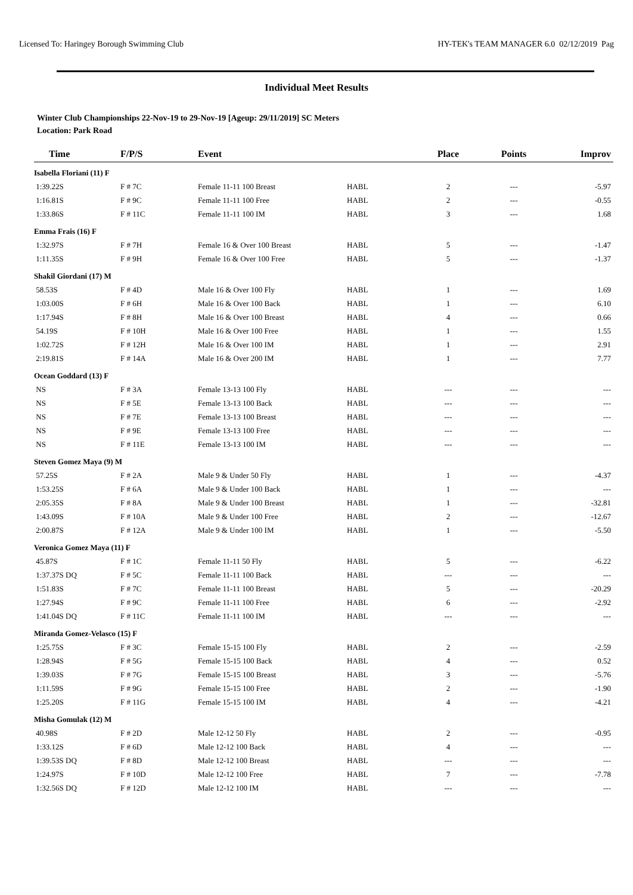Licensed To: Haringey Borough Swimming Club HY-TEK's TEAM MANAGER 6.0 02/12/2019 Pag
Individual Meet Results
Winter Club Championships 22-Nov-19 to 29-Nov-19 [Ageup: 29/11/2019] SC Meters
Location: Park Road
| Time | F/P/S | Event | | Place | Points | Improv |
| --- | --- | --- | --- | --- | --- | --- |
| Isabella Floriani (11) F | | | | | | |
| 1:39.22S | F # 7C | Female 11-11 100 Breast | HABL | 2 | --- | -5.97 |
| 1:16.81S | F # 9C | Female 11-11 100 Free | HABL | 2 | --- | -0.55 |
| 1:33.86S | F # 11C | Female 11-11 100 IM | HABL | 3 | --- | 1.68 |
| Emma Frais (16) F | | | | | | |
| 1:32.97S | F # 7H | Female 16 & Over 100 Breast | HABL | 5 | --- | -1.47 |
| 1:11.35S | F # 9H | Female 16 & Over 100 Free | HABL | 5 | --- | -1.37 |
| Shakil Giordani (17) M | | | | | | |
| 58.53S | F # 4D | Male 16 & Over 100 Fly | HABL | 1 | --- | 1.69 |
| 1:03.00S | F # 6H | Male 16 & Over 100 Back | HABL | 1 | --- | 6.10 |
| 1:17.94S | F # 8H | Male 16 & Over 100 Breast | HABL | 4 | --- | 0.66 |
| 54.19S | F # 10H | Male 16 & Over 100 Free | HABL | 1 | --- | 1.55 |
| 1:02.72S | F # 12H | Male 16 & Over 100 IM | HABL | 1 | --- | 2.91 |
| 2:19.81S | F # 14A | Male 16 & Over 200 IM | HABL | 1 | --- | 7.77 |
| Ocean Goddard (13) F | | | | | | |
| NS | F # 3A | Female 13-13 100 Fly | HABL | --- | --- | --- |
| NS | F # 5E | Female 13-13 100 Back | HABL | --- | --- | --- |
| NS | F # 7E | Female 13-13 100 Breast | HABL | --- | --- | --- |
| NS | F # 9E | Female 13-13 100 Free | HABL | --- | --- | --- |
| NS | F # 11E | Female 13-13 100 IM | HABL | --- | --- | --- |
| Steven Gomez Maya (9) M | | | | | | |
| 57.25S | F # 2A | Male 9 & Under 50 Fly | HABL | 1 | --- | -4.37 |
| 1:53.25S | F # 6A | Male 9 & Under 100 Back | HABL | 1 | --- | --- |
| 2:05.35S | F # 8A | Male 9 & Under 100 Breast | HABL | 1 | --- | -32.81 |
| 1:43.09S | F # 10A | Male 9 & Under 100 Free | HABL | 2 | --- | -12.67 |
| 2:00.87S | F # 12A | Male 9 & Under 100 IM | HABL | 1 | --- | -5.50 |
| Veronica Gomez Maya (11) F | | | | | | |
| 45.87S | F # 1C | Female 11-11 50 Fly | HABL | 5 | --- | -6.22 |
| 1:37.37S DQ | F # 5C | Female 11-11 100 Back | HABL | --- | --- | --- |
| 1:51.83S | F # 7C | Female 11-11 100 Breast | HABL | 5 | --- | -20.29 |
| 1:27.94S | F # 9C | Female 11-11 100 Free | HABL | 6 | --- | -2.92 |
| 1:41.04S DQ | F # 11C | Female 11-11 100 IM | HABL | --- | --- | --- |
| Miranda Gomez-Velasco (15) F | | | | | | |
| 1:25.75S | F # 3C | Female 15-15 100 Fly | HABL | 2 | --- | -2.59 |
| 1:28.94S | F # 5G | Female 15-15 100 Back | HABL | 4 | --- | 0.52 |
| 1:39.03S | F # 7G | Female 15-15 100 Breast | HABL | 3 | --- | -5.76 |
| 1:11.59S | F # 9G | Female 15-15 100 Free | HABL | 2 | --- | -1.90 |
| 1:25.20S | F # 11G | Female 15-15 100 IM | HABL | 4 | --- | -4.21 |
| Misha Gomulak (12) M | | | | | | |
| 40.98S | F # 2D | Male 12-12 50 Fly | HABL | 2 | --- | -0.95 |
| 1:33.12S | F # 6D | Male 12-12 100 Back | HABL | 4 | --- | --- |
| 1:39.53S DQ | F # 8D | Male 12-12 100 Breast | HABL | --- | --- | --- |
| 1:24.97S | F # 10D | Male 12-12 100 Free | HABL | 7 | --- | -7.78 |
| 1:32.56S DQ | F # 12D | Male 12-12 100 IM | HABL | --- | --- | --- |